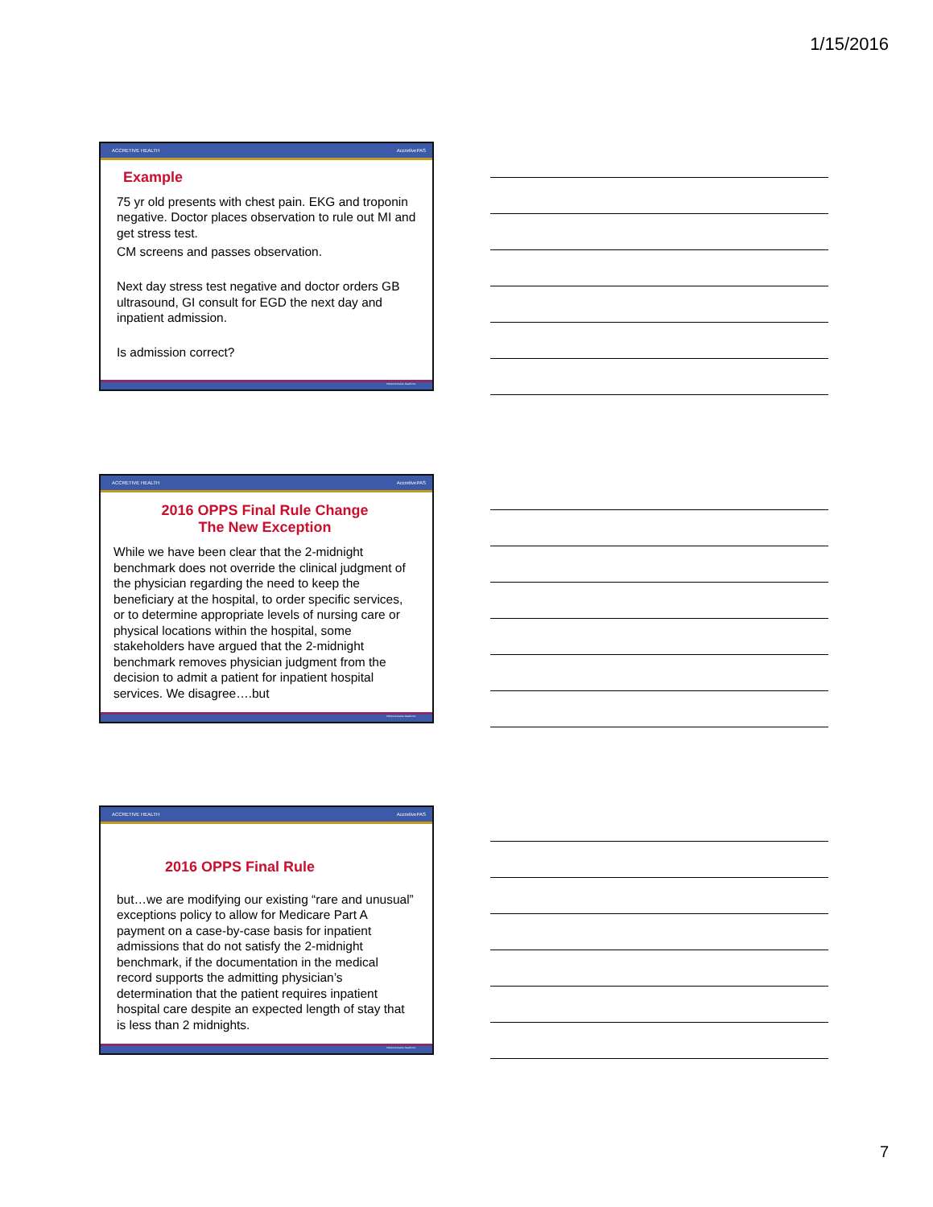1/15/2016
ACCRETIVE HEALTH AccretivePAS
Example
75 yr old presents with chest pain. EKG and troponin negative. Doctor places observation to rule out MI and get stress test.
CM screens and passes observation.
Next day stress test negative and doctor orders GB ultrasound, GI consult for EGD the next day and inpatient admission.
Is admission correct?
©2014 Accretive Health Inc.
ACCRETIVE HEALTH AccretivePAS
2016 OPPS Final Rule Change
The New Exception
While we have been clear that the 2-midnight benchmark does not override the clinical judgment of the physician regarding the need to keep the beneficiary at the hospital, to order specific services, or to determine appropriate levels of nursing care or physical locations within the hospital, some stakeholders have argued that the 2-midnight benchmark removes physician judgment from the decision to admit a patient for inpatient hospital services. We disagree….but
©2014 Accretive Health Inc.
ACCRETIVE HEALTH AccretivePAS
2016 OPPS Final Rule
but…we are modifying our existing “rare and unusual” exceptions policy to allow for Medicare Part A payment on a case-by-case basis for inpatient admissions that do not satisfy the 2-midnight benchmark, if the documentation in the medical record supports the admitting physician’s determination that the patient requires inpatient hospital care despite an expected length of stay that is less than 2 midnights.
©2014 Accretive Health Inc.
7